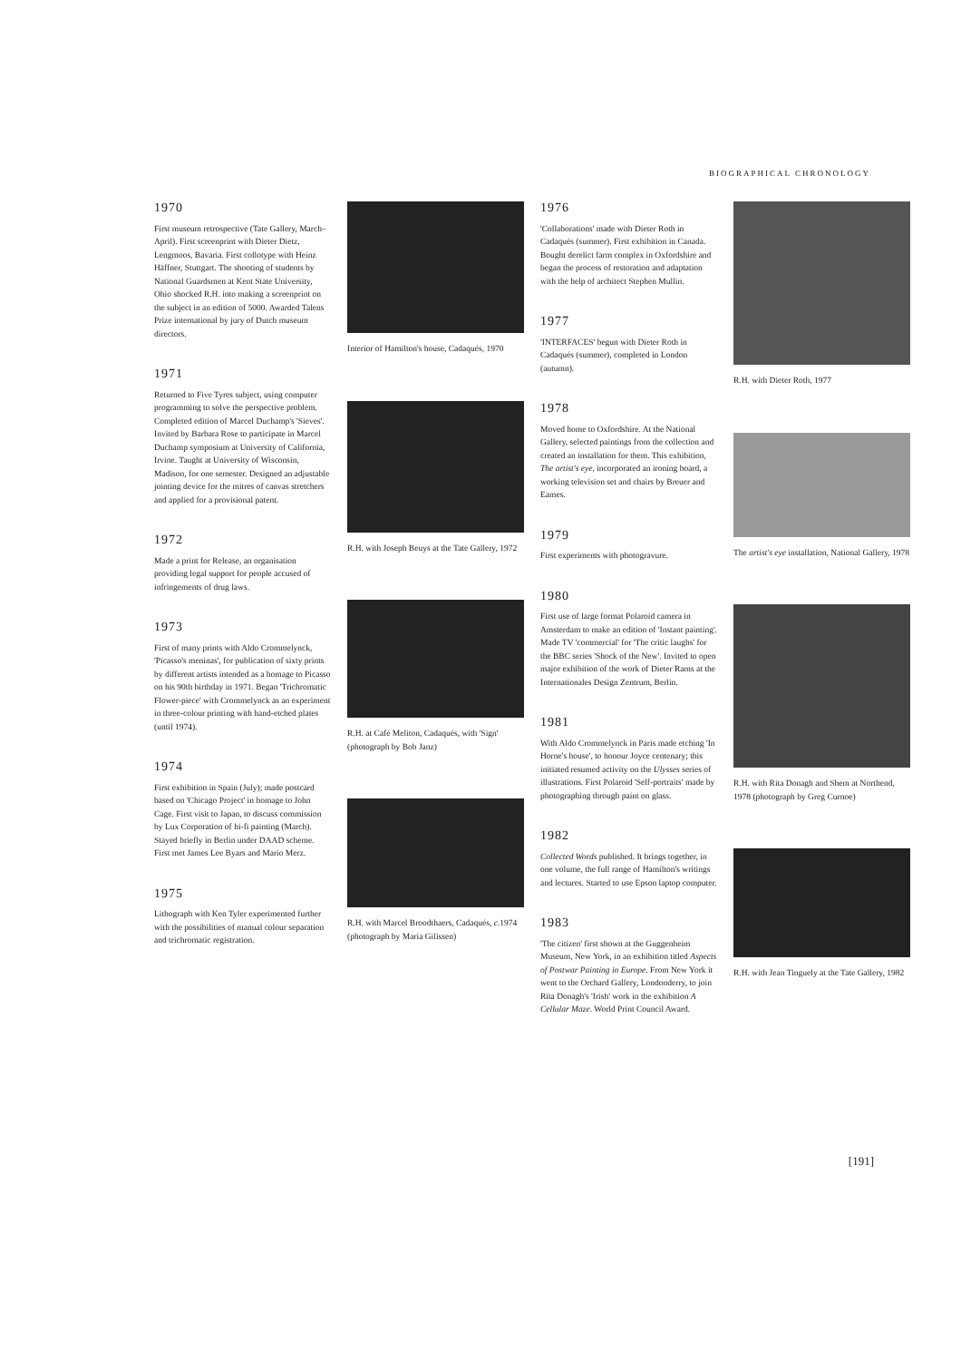BIOGRAPHICAL CHRONOLOGY
1970
First museum retrospective (Tate Gallery, March–April). First screenprint with Dieter Dietz, Lengmoos, Bavaria. First collotype with Heinz Häffner, Stuttgart. The shooting of students by National Guardsmen at Kent State University, Ohio shocked R.H. into making a screenprint on the subject in an edition of 5000. Awarded Talens Prize international by jury of Dutch museum directors.
1971
Returned to Five Tyres subject, using computer programming to solve the perspective problem. Completed edition of Marcel Duchamp's 'Sieves'. Invited by Barbara Rose to participate in Marcel Duchamp symposium at University of California, Irvine. Taught at University of Wisconsin, Madison, for one semester. Designed an adjustable jointing device for the mitres of canvas stretchers and applied for a provisional patent.
1972
Made a print for Release, an organisation providing legal support for people accused of infringements of drug laws.
1973
First of many prints with Aldo Crommelynck, 'Picasso's meninas', for publication of sixty prints by different artists intended as a homage to Picasso on his 90th birthday in 1971. Began 'Trichromatic Flower-piece' with Crommelynck as an experiment in three-colour printing with hand-etched plates (until 1974).
1974
First exhibition in Spain (July); made postcard based on 'Chicago Project' in homage to John Cage. First visit to Japan, to discuss commission by Lux Corporation of hi-fi painting (March). Stayed briefly in Berlin under DAAD scheme. First met James Lee Byars and Mario Merz.
1975
Lithograph with Ken Tyler experimented further with the possibilities of manual colour separation and trichromatic registration.
Interior of Hamilton's house, Cadaqués, 1970
R.H. with Joseph Beuys at the Tate Gallery, 1972
R.H. at Café Meliton, Cadaqués, with 'Sign' (photograph by Bob Janz)
R.H. with Marcel Broodthaers, Cadaqués, c. 1974 (photograph by Maria Gilissen)
1976
'Collaborations' made with Dieter Roth in Cadaqués (summer). First exhibition in Canada. Bought derelict farm complex in Oxfordshire and began the process of restoration and adaptation with the help of architect Stephen Mullin.
1977
'INTERFACES' begun with Dieter Roth in Cadaqués (summer), completed in London (autumn).
1978
Moved home to Oxfordshire. At the National Gallery, selected paintings from the collection and created an installation for them. This exhibition, The artist's eye, incorporated an ironing board, a working television set and chairs by Breuer and Eames.
1979
First experiments with photogravure.
1980
First use of large format Polaroid camera in Amsterdam to make an edition of 'Instant painting'. Made TV 'commercial' for 'The critic laughs' for the BBC series 'Shock of the New'. Invited to open major exhibition of the work of Dieter Rams at the Internationales Design Zentrum, Berlin.
1981
With Aldo Crommelynck in Paris made etching 'In Horne's house', to honour Joyce centenary; this initiated resumed activity on the Ulysses series of illustrations. First Polaroid 'Self-portraits' made by photographing through paint on glass.
1982
Collected Words published. It brings together, in one volume, the full range of Hamilton's writings and lectures. Started to use Epson laptop computer.
1983
'The citizen' first shown at the Guggenheim Museum, New York, in an exhibition titled Aspects of Postwar Painting in Europe. From New York it went to the Orchard Gallery, Londonderry, to join Rita Donagh's 'Irish' work in the exhibition A Cellular Maze. World Print Council Award.
R.H. with Dieter Roth, 1977
The artist's eye installation, National Gallery, 1978
R.H. with Rita Donagh and Shem at Northend, 1978 (photograph by Greg Curnoe)
R.H. with Jean Tinguely at the Tate Gallery, 1982
[191]